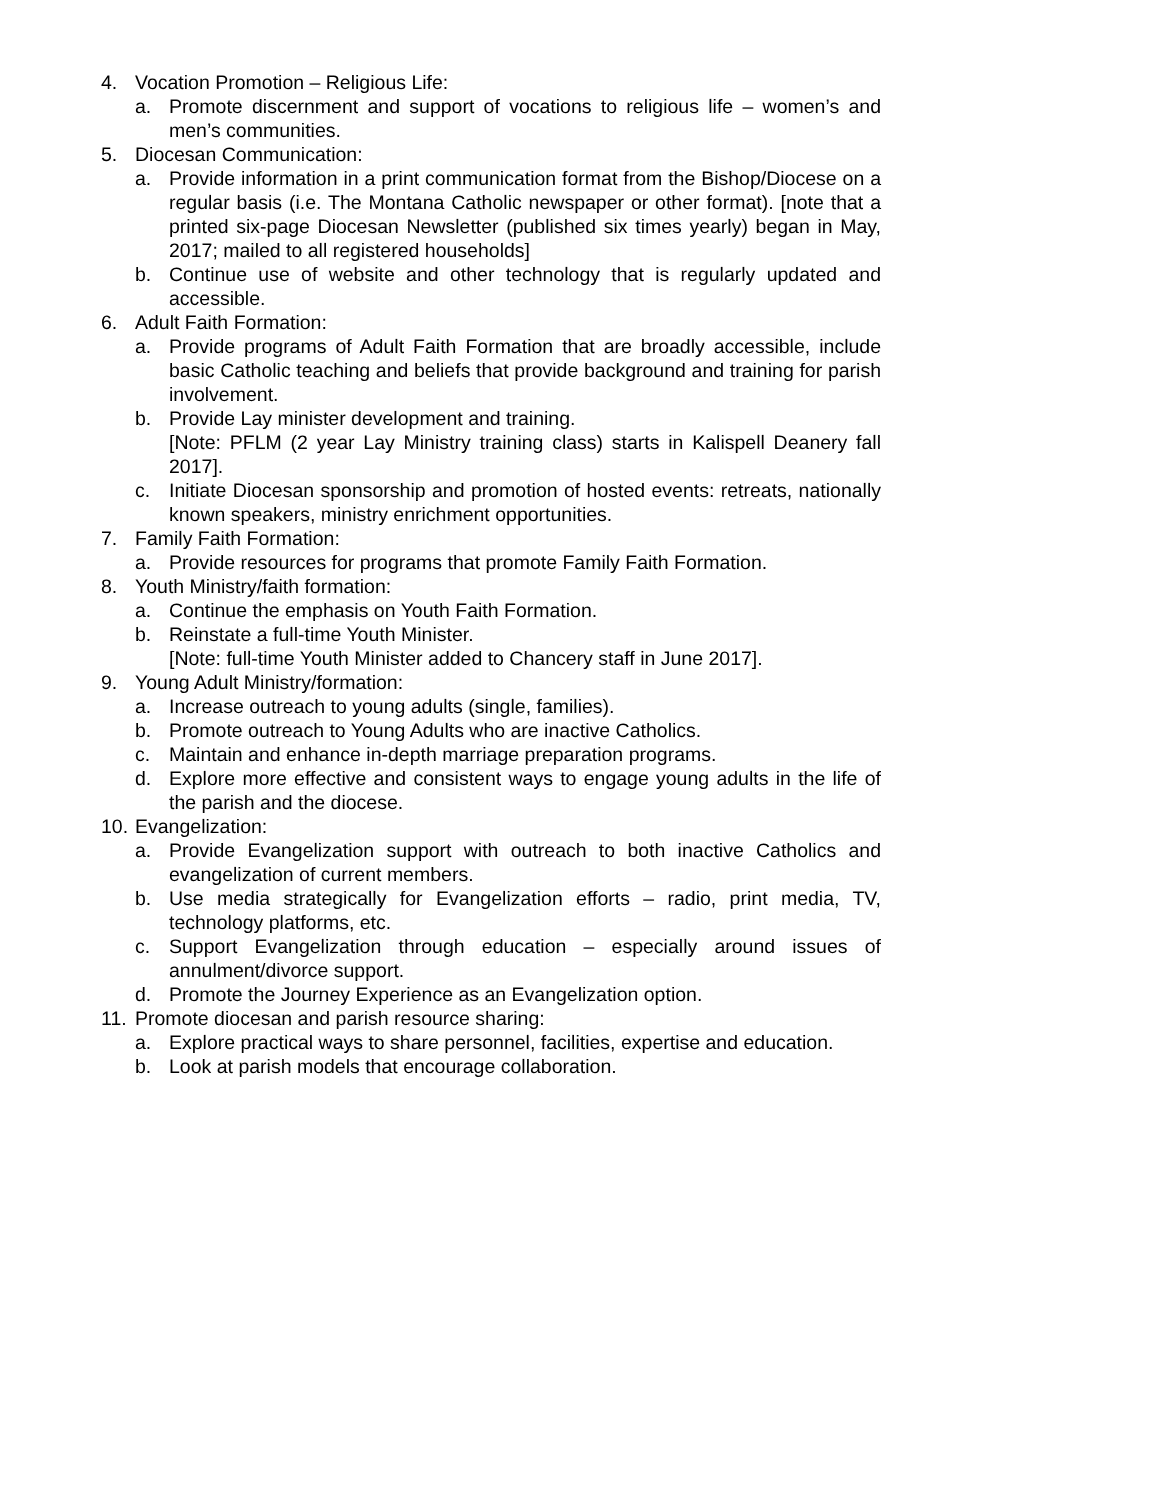4. Vocation Promotion – Religious Life:
a. Promote discernment and support of vocations to religious life – women’s and men’s communities.
5. Diocesan Communication:
a. Provide information in a print communication format from the Bishop/Diocese on a regular basis (i.e. The Montana Catholic newspaper or other format). [note that a printed six-page Diocesan Newsletter (published six times yearly) began in May, 2017; mailed to all registered households]
b. Continue use of website and other technology that is regularly updated and accessible.
6. Adult Faith Formation:
a. Provide programs of Adult Faith Formation that are broadly accessible, include basic Catholic teaching and beliefs that provide background and training for parish involvement.
b. Provide Lay minister development and training.
[Note: PFLM (2 year Lay Ministry training class) starts in Kalispell Deanery fall 2017].
c. Initiate Diocesan sponsorship and promotion of hosted events: retreats, nationally known speakers, ministry enrichment opportunities.
7. Family Faith Formation:
a. Provide resources for programs that promote Family Faith Formation.
8. Youth Ministry/faith formation:
a. Continue the emphasis on Youth Faith Formation.
b. Reinstate a full-time Youth Minister.
[Note: full-time Youth Minister added to Chancery staff in June 2017].
9. Young Adult Ministry/formation:
a. Increase outreach to young adults (single, families).
b. Promote outreach to Young Adults who are inactive Catholics.
c. Maintain and enhance in-depth marriage preparation programs.
d. Explore more effective and consistent ways to engage young adults in the life of the parish and the diocese.
10. Evangelization:
a. Provide Evangelization support with outreach to both inactive Catholics and evangelization of current members.
b. Use media strategically for Evangelization efforts – radio, print media, TV, technology platforms, etc.
c. Support Evangelization through education – especially around issues of annulment/divorce support.
d. Promote the Journey Experience as an Evangelization option.
11. Promote diocesan and parish resource sharing:
a. Explore practical ways to share personnel, facilities, expertise and education.
b. Look at parish models that encourage collaboration.